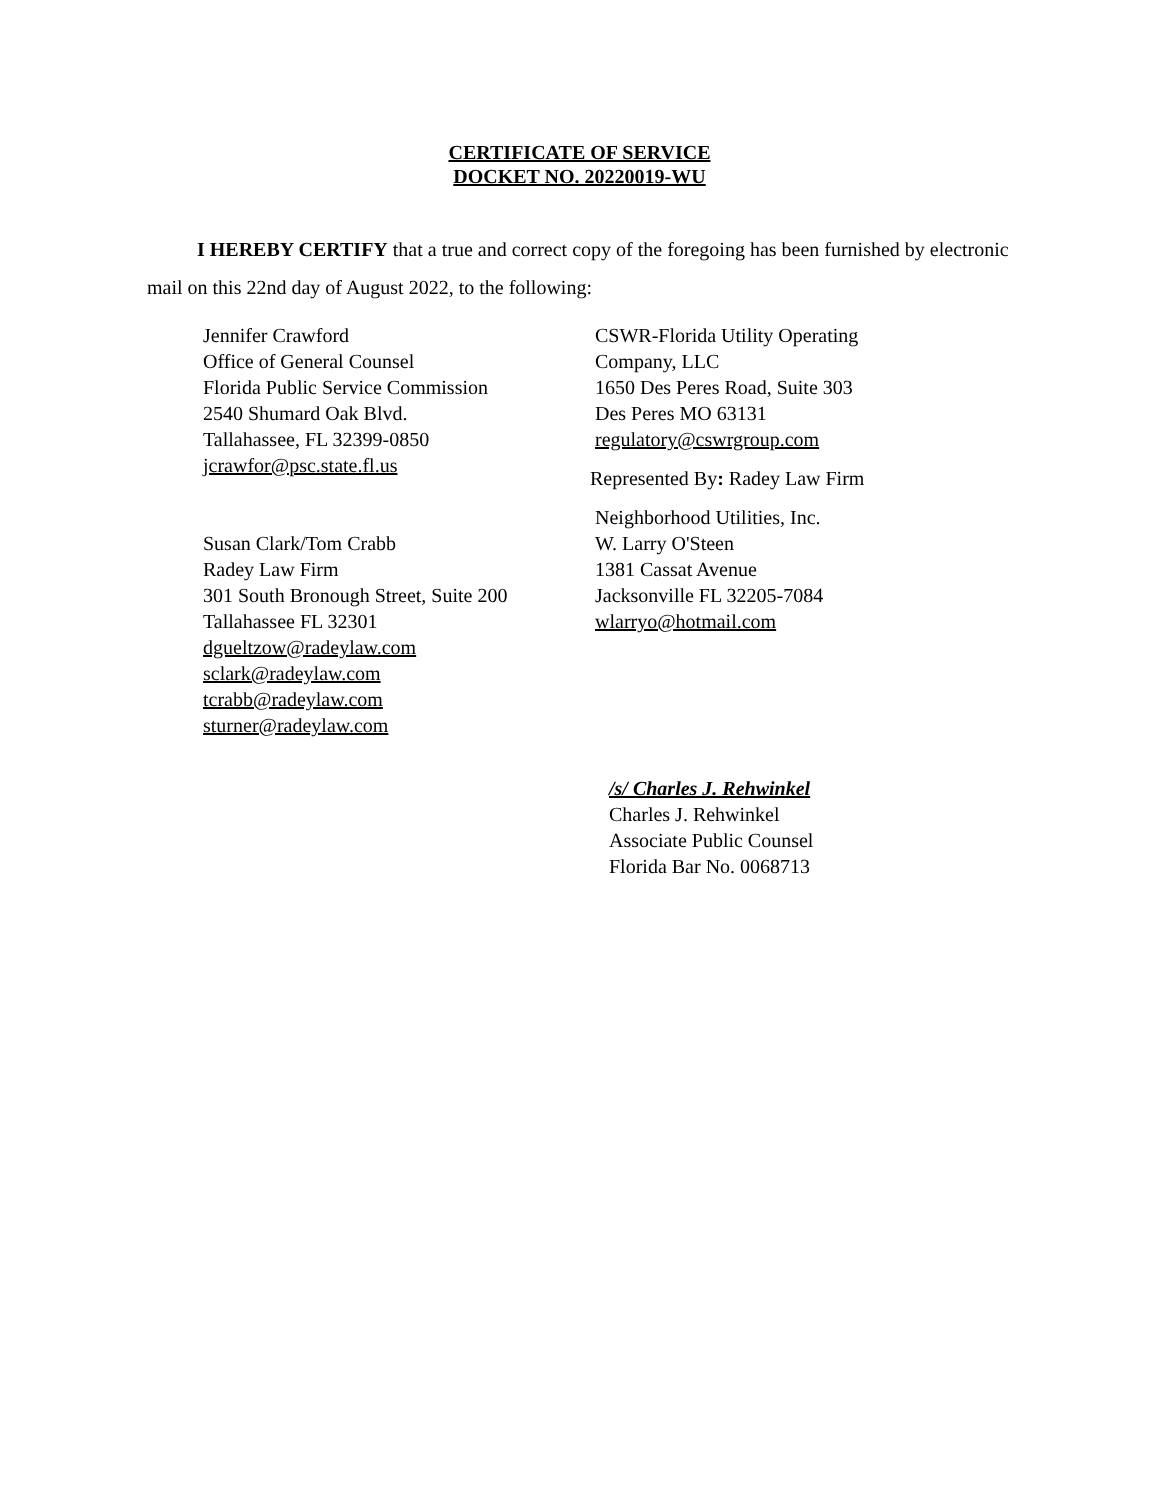CERTIFICATE OF SERVICE
DOCKET NO. 20220019-WU
I HEREBY CERTIFY that a true and correct copy of the foregoing has been furnished by electronic mail on this 22nd day of August 2022, to the following:
Jennifer Crawford
Office of General Counsel
Florida Public Service Commission
2540 Shumard Oak Blvd.
Tallahassee, FL 32399-0850
jcrawfor@psc.state.fl.us
Susan Clark/Tom Crabb
Radey Law Firm
301 South Bronough Street, Suite 200
Tallahassee FL 32301
dgueltzow@radeylaw.com
sclark@radeylaw.com
tcrabb@radeylaw.com
sturner@radeylaw.com
CSWR-Florida Utility Operating
Company, LLC
1650 Des Peres Road, Suite 303
Des Peres MO 63131
regulatory@cswrgroup.com
Represented By: Radey Law Firm
Neighborhood Utilities, Inc.
W. Larry O'Steen
1381 Cassat Avenue
Jacksonville FL 32205-7084
wlarryo@hotmail.com
/s/ Charles J. Rehwinkel
Charles J. Rehwinkel
Associate Public Counsel
Florida Bar No. 0068713